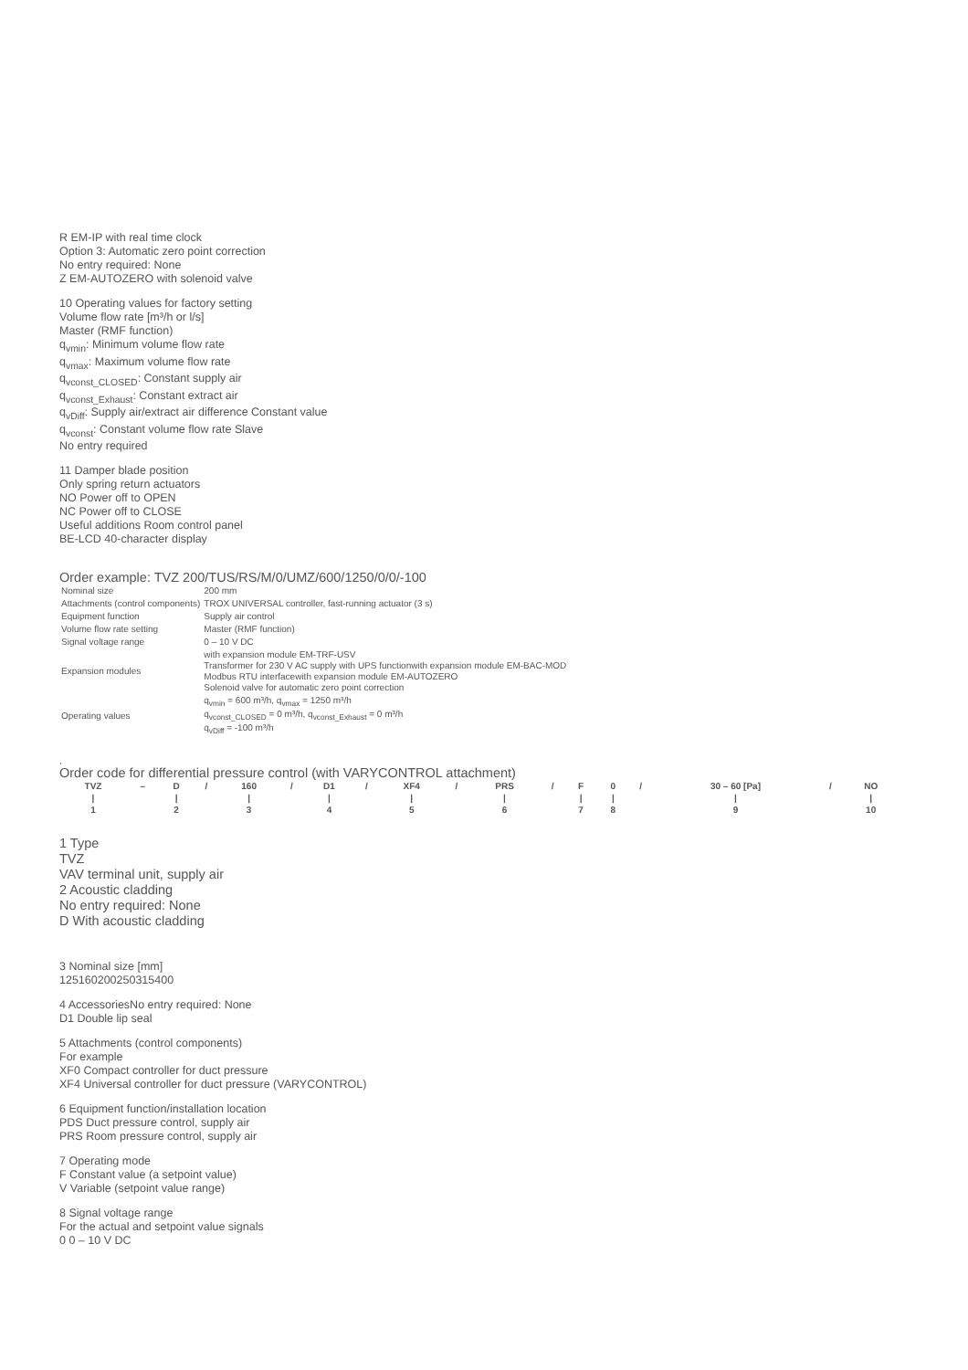R EM-IP with real time clock
Option 3: Automatic zero point correction
No entry required: None
Z EM-AUTOZERO with solenoid valve
10 Operating values for factory setting
Volume flow rate [m³/h or l/s]
Master (RMF function)
q<sub>vmin</sub>: Minimum volume flow rate
q<sub>vmax</sub>: Maximum volume flow rate
q<sub>vconst_CLOSED</sub>: Constant supply air
q<sub>vconst_Exhaust</sub>: Constant extract air
q<sub>vDiff</sub>: Supply air/extract air difference Constant value
q<sub>vconst</sub>: Constant volume flow rate Slave
No entry required
11 Damper blade position
Only spring return actuators
NO Power off to OPEN
NC Power off to CLOSE
Useful additions Room control panel
BE-LCD 40-character display
Order example: TVZ 200/TUS/RS/M/0/UMZ/600/1250/0/0/-100
| Nominal size | 200 mm |
| Attachments (control components) | TROX UNIVERSAL controller, fast-running actuator (3 s) |
| Equipment function | Supply air control |
| Volume flow rate setting | Master (RMF function) |
| Signal voltage range | 0 – 10 V DC |
| Expansion modules | with expansion module EM-TRF-USV Transformer for 230 V AC supply with UPS functionwith expansion module EM-BAC-MOD Modbus RTU interfacewith expansion module EM-AUTOZERO Solenoid valve for automatic zero point correction |
| Operating values | q<sub>vmin</sub> = 600 m³/h, q<sub>vmax</sub> = 1250 m³/h q<sub>vconst_CLOSED</sub> = 0 m³/h, q<sub>vconst_Exhaust</sub> = 0 m³/h q<sub>vDiff</sub> = -100 m³/h |
,
Order code for differential pressure control (with VARYCONTROL attachment)
| TVZ | – | D | / | 160 | / | D1 | / | XF4 | / | PRS | / | F | 0 | / | 30 – 60 [Pa] | / | NO |
| / | | / | | / | | / | | / | | / | | / | / | | / | | / |
| 1 | | 2 | | 3 | | 4 | | 5 | | 6 | | 7 | 8 | | 9 | | 10 |
1 Type
TVZ
VAV terminal unit, supply air
2 Acoustic cladding
No entry required: None
D With acoustic cladding
3 Nominal size [mm]
125160200250315400
4 AccessoriesNo entry required: None
D1 Double lip seal
5 Attachments (control components)
For example
XF0 Compact controller for duct pressure
XF4 Universal controller for duct pressure (VARYCONTROL)
6 Equipment function/installation location
PDS Duct pressure control, supply air
PRS Room pressure control, supply air
7 Operating mode
F Constant value (a setpoint value)
V Variable (setpoint value range)
8 Signal voltage range
For the actual and setpoint value signals
0 0 – 10 V DC